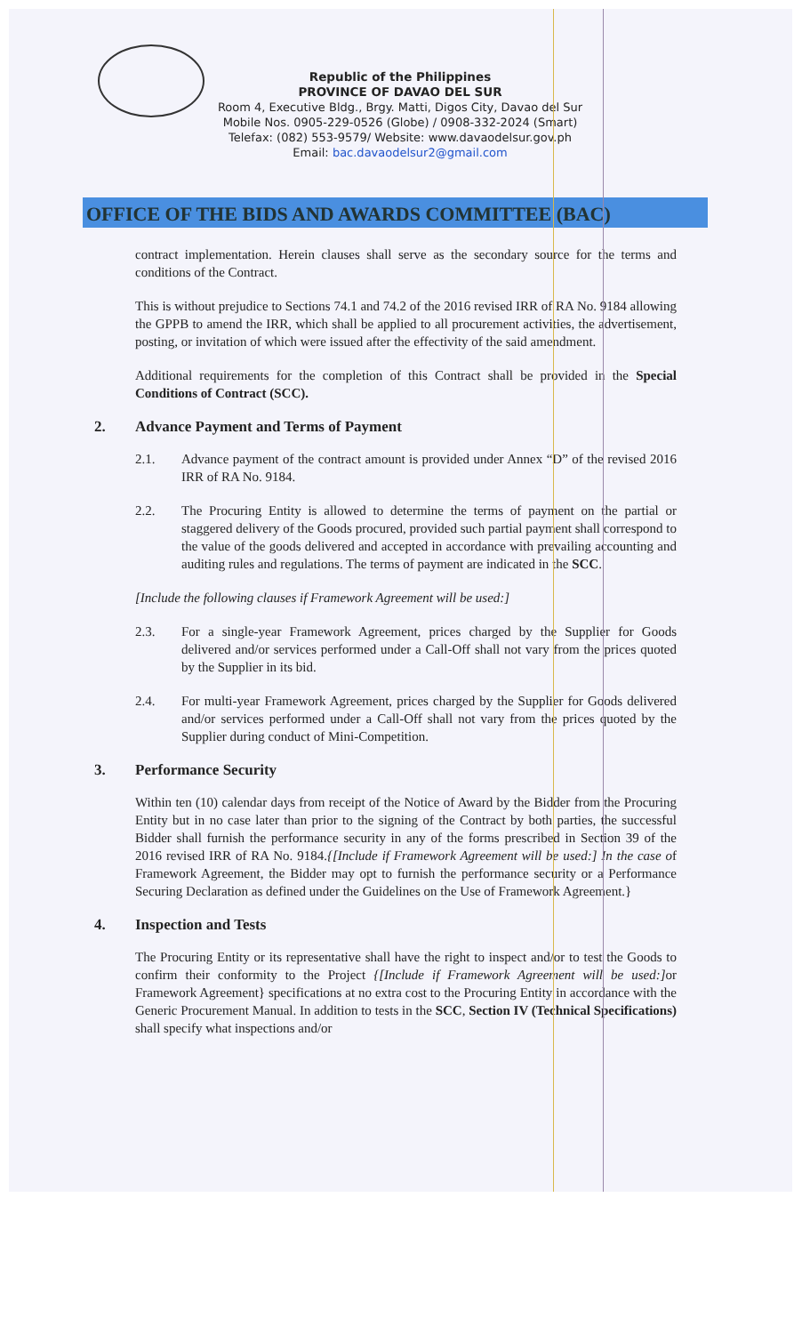Republic of the Philippines
PROVINCE OF DAVAO DEL SUR
Room 4, Executive Bldg., Brgy. Matti, Digos City, Davao del Sur
Mobile Nos. 0905-229-0526 (Globe) / 0908-332-2024 (Smart)
Telefax: (082) 553-9579/ Website: www.davaodelsur.gov.ph
Email: bac.davaodelsur2@gmail.com
OFFICE OF THE BIDS AND AWARDS COMMITTEE (BAC)
contract implementation. Herein clauses shall serve as the secondary source for the terms and conditions of the Contract.
This is without prejudice to Sections 74.1 and 74.2 of the 2016 revised IRR of RA No. 9184 allowing the GPPB to amend the IRR, which shall be applied to all procurement activities, the advertisement, posting, or invitation of which were issued after the effectivity of the said amendment.
Additional requirements for the completion of this Contract shall be provided in the Special Conditions of Contract (SCC).
2. Advance Payment and Terms of Payment
2.1. Advance payment of the contract amount is provided under Annex “D” of the revised 2016 IRR of RA No. 9184.
2.2. The Procuring Entity is allowed to determine the terms of payment on the partial or staggered delivery of the Goods procured, provided such partial payment shall correspond to the value of the goods delivered and accepted in accordance with prevailing accounting and auditing rules and regulations. The terms of payment are indicated in the SCC.
[Include the following clauses if Framework Agreement will be used:]
2.3. For a single-year Framework Agreement, prices charged by the Supplier for Goods delivered and/or services performed under a Call-Off shall not vary from the prices quoted by the Supplier in its bid.
2.4. For multi-year Framework Agreement, prices charged by the Supplier for Goods delivered and/or services performed under a Call-Off shall not vary from the prices quoted by the Supplier during conduct of Mini-Competition.
3. Performance Security
Within ten (10) calendar days from receipt of the Notice of Award by the Bidder from the Procuring Entity but in no case later than prior to the signing of the Contract by both parties, the successful Bidder shall furnish the performance security in any of the forms prescribed in Section 39 of the 2016 revised IRR of RA No. 9184.{[Include if Framework Agreement will be used:] In the case of Framework Agreement, the Bidder may opt to furnish the performance security or a Performance Securing Declaration as defined under the Guidelines on the Use of Framework Agreement.}
4. Inspection and Tests
The Procuring Entity or its representative shall have the right to inspect and/or to test the Goods to confirm their conformity to the Project {[Include if Framework Agreement will be used:] or Framework Agreement} specifications at no extra cost to the Procuring Entity in accordance with the Generic Procurement Manual. In addition to tests in the SCC, Section IV (Technical Specifications) shall specify what inspections and/or